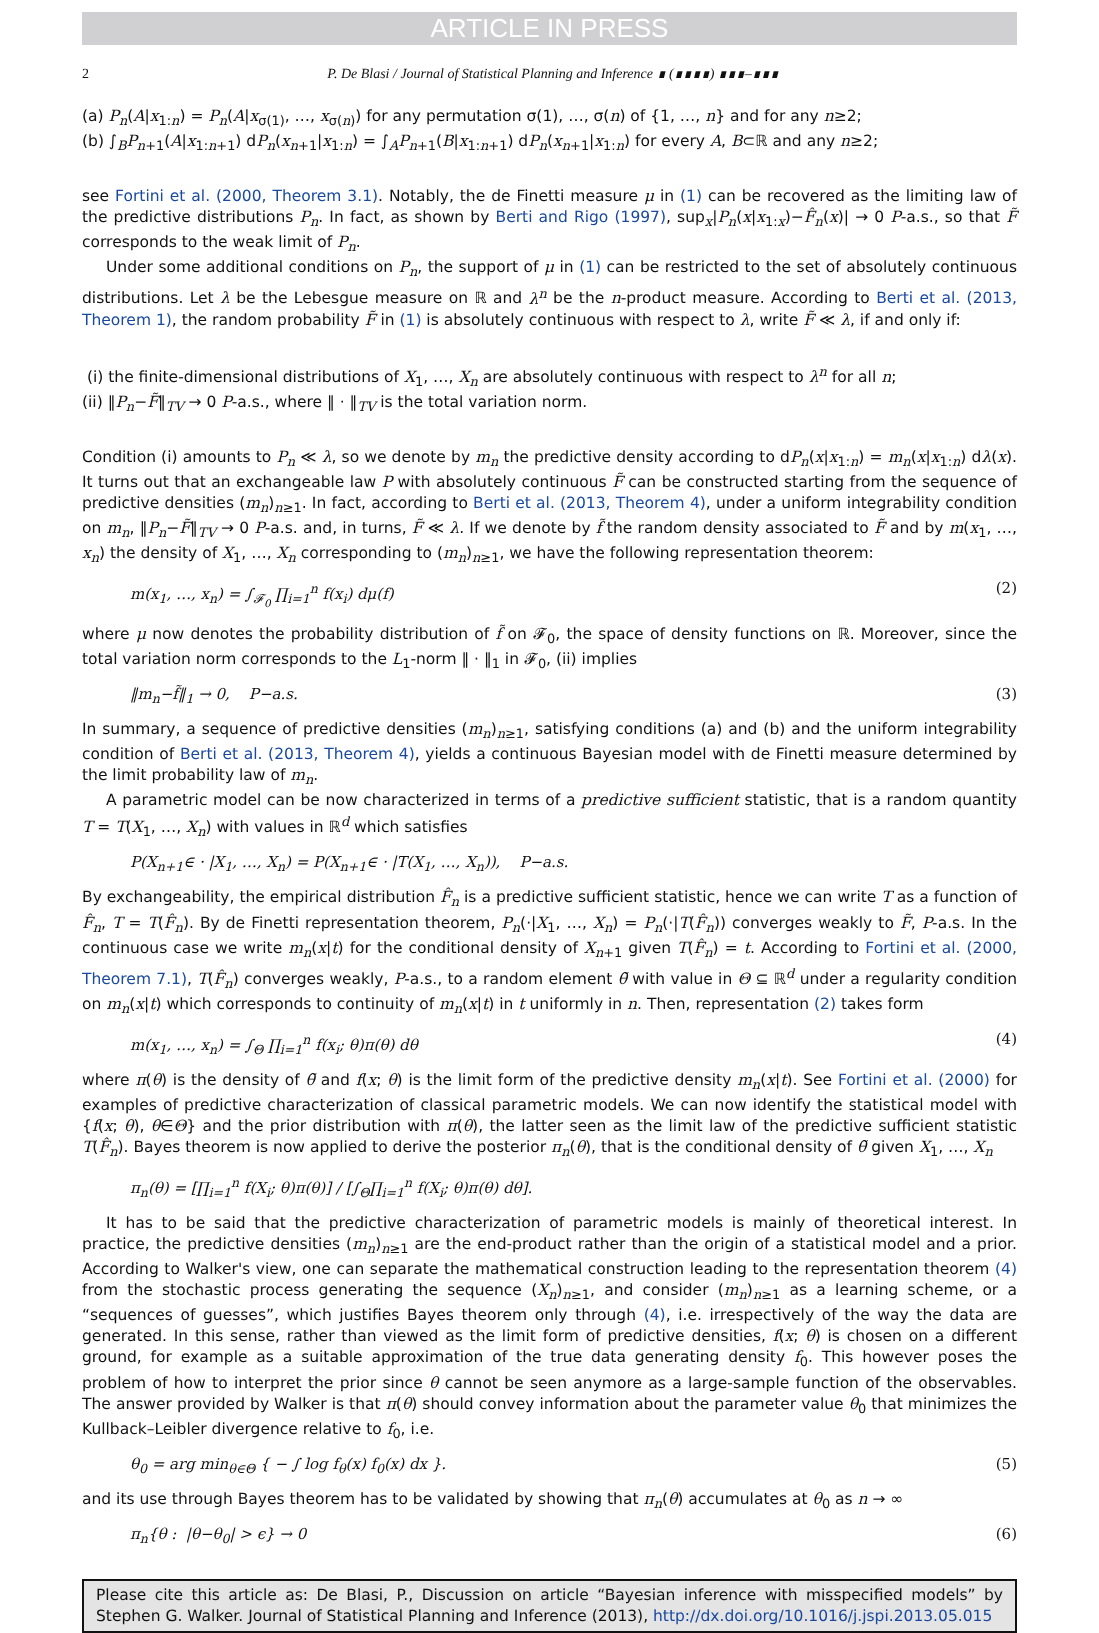ARTICLE IN PRESS
2 P. De Blasi / Journal of Statistical Planning and Inference ∎ (∎∎∎∎) ∎∎∎–∎∎∎
(a) P<sub>n</sub>(A|x<sub>1:n</sub>) = P<sub>n</sub>(A|x<sub>σ(1)</sub>, …, x<sub>σ(n)</sub>) for any permutation σ(1), …, σ(n) of {1, …, n} and for any n≥2;
(b) ∫<sub>B</sub>P<sub>n+1</sub>(A|x<sub>1:n+1</sub>) dP<sub>n</sub>(x<sub>n+1</sub>|x<sub>1:n</sub>) = ∫<sub>A</sub>P<sub>n+1</sub>(B|x<sub>1:n+1</sub>) dP<sub>n</sub>(x<sub>n+1</sub>|x<sub>1:n</sub>) for every A, B⊂ℝ and any n≥2;
see Fortini et al. (2000, Theorem 3.1). Notably, the de Finetti measure μ in (1) can be recovered as the limiting law of the predictive distributions P<sub>n</sub>. In fact, as shown by Berti and Rigo (1997), sup<sub>x</sub>|P<sub>n</sub>(x|x<sub>1:x</sub>)−F̂<sub>n</sub>(x)| → 0 P-a.s., so that F̃ corresponds to the weak limit of P<sub>n</sub>.
Under some additional conditions on P<sub>n</sub>, the support of μ in (1) can be restricted to the set of absolutely continuous distributions. Let λ be the Lebesgue measure on ℝ and λ<sup>n</sup> be the n-product measure. According to Berti et al. (2013, Theorem 1), the random probability F̃ in (1) is absolutely continuous with respect to λ, write F̃ ≪ λ, if and only if:
(i) the finite-dimensional distributions of X<sub>1</sub>, …, X<sub>n</sub> are absolutely continuous with respect to λ<sup>n</sup> for all n;
(ii) ‖P<sub>n</sub>−F̃‖<sub>TV</sub> → 0 P-a.s., where ‖ · ‖<sub>TV</sub> is the total variation norm.
Condition (i) amounts to P<sub>n</sub> ≪ λ, so we denote by m<sub>n</sub> the predictive density according to dP<sub>n</sub>(x|x<sub>1:n</sub>) = m<sub>n</sub>(x|x<sub>1:n</sub>) dλ(x). It turns out that an exchangeable law P with absolutely continuous F̃ can be constructed starting from the sequence of predictive densities (m<sub>n</sub>)<sub>n≥1</sub>. In fact, according to Berti et al. (2013, Theorem 4), under a uniform integrability condition on m<sub>n</sub>, ‖P<sub>n</sub>−F̃‖<sub>TV</sub> → 0 P-a.s. and, in turns, F̃ ≪ λ. If we denote by f̃ the random density associated to F̃ and by m(x<sub>1</sub>, …, x<sub>n</sub>) the density of X<sub>1</sub>, …, X<sub>n</sub> corresponding to (m<sub>n</sub>)<sub>n≥1</sub>, we have the following representation theorem:
m(x<sub>1</sub>, …, x<sub>n</sub>) = ∫<sub>𝓕<sub>0</sub></sub> ∏<sub>i=1</sub><sup>n</sup> f(x<sub>i</sub>) dμ(f) (2)
where μ now denotes the probability distribution of f̃ on 𝓕<sub>0</sub>, the space of density functions on ℝ. Moreover, since the total variation norm corresponds to the L<sub>1</sub>-norm ‖ · ‖<sub>1</sub> in 𝓕<sub>0</sub>, (ii) implies
‖m<sub>n</sub>−f̃‖<sub>1</sub> → 0, P−a.s. (3)
In summary, a sequence of predictive densities (m<sub>n</sub>)<sub>n≥1</sub>, satisfying conditions (a) and (b) and the uniform integrability condition of Berti et al. (2013, Theorem 4), yields a continuous Bayesian model with de Finetti measure determined by the limit probability law of m<sub>n</sub>.
A parametric model can be now characterized in terms of a predictive sufficient statistic, that is a random quantity T = T(X<sub>1</sub>, …, X<sub>n</sub>) with values in ℝ<sup>d</sup> which satisfies
P(X<sub>n+1</sub>∈ · |X<sub>1</sub>, …, X<sub>n</sub>) = P(X<sub>n+1</sub>∈ · |T(X<sub>1</sub>, …, X<sub>n</sub>)), P−a.s.
By exchangeability, the empirical distribution F̂<sub>n</sub> is a predictive sufficient statistic, hence we can write T as a function of F̂<sub>n</sub>, T = T(F̂<sub>n</sub>). By de Finetti representation theorem, P<sub>n</sub>(·|X<sub>1</sub>, …, X<sub>n</sub>) = P<sub>n</sub>(·|T(F̂<sub>n</sub>)) converges weakly to F̃, P-a.s. In the continuous case we write m<sub>n</sub>(x|t) for the conditional density of X<sub>n+1</sub> given T(F̂<sub>n</sub>) = t. According to Fortini et al. (2000, Theorem 7.1), T(F̂<sub>n</sub>) converges weakly, P-a.s., to a random element θ̃ with value in Θ ⊆ ℝ<sup>d</sup> under a regularity condition on m<sub>n</sub>(x|t) which corresponds to continuity of m<sub>n</sub>(x|t) in t uniformly in n. Then, representation (2) takes form
m(x<sub>1</sub>, …, x<sub>n</sub>) = ∫<sub>Θ</sub> ∏<sub>i=1</sub><sup>n</sup> f(x<sub>i</sub>; θ)π(θ) dθ (4)
where π(θ) is the density of θ̃ and f(x; θ) is the limit form of the predictive density m<sub>n</sub>(x|t). See Fortini et al. (2000) for examples of predictive characterization of classical parametric models. We can now identify the statistical model with {f(x; θ), θ∈Θ} and the prior distribution with π(θ), the latter seen as the limit law of the predictive sufficient statistic T(F̂<sub>n</sub>). Bayes theorem is now applied to derive the posterior π<sub>n</sub>(θ), that is the conditional density of θ̃ given X<sub>1</sub>, …, X<sub>n</sub>
π<sub>n</sub>(θ) = [∏<sub>i=1</sub><sup>n</sup> f(X<sub>i</sub>; θ)π(θ)] / [∫<sub>Θ</sub>∏<sub>i=1</sub><sup>n</sup> f(X<sub>i</sub>; θ)π(θ) dθ].
It has to be said that the predictive characterization of parametric models is mainly of theoretical interest. In practice, the predictive densities (m<sub>n</sub>)<sub>n≥1</sub> are the end-product rather than the origin of a statistical model and a prior. According to Walker's view, one can separate the mathematical construction leading to the representation theorem (4) from the stochastic process generating the sequence (X<sub>n</sub>)<sub>n≥1</sub>, and consider (m<sub>n</sub>)<sub>n≥1</sub> as a learning scheme, or a “sequences of guesses”, which justifies Bayes theorem only through (4), i.e. irrespectively of the way the data are generated. In this sense, rather than viewed as the limit form of predictive densities, f(x; θ) is chosen on a different ground, for example as a suitable approximation of the true data generating density f<sub>0</sub>. This however poses the problem of how to interpret the prior since θ cannot be seen anymore as a large-sample function of the observables. The answer provided by Walker is that π(θ) should convey information about the parameter value θ<sub>0</sub> that minimizes the Kullback–Leibler divergence relative to f<sub>0</sub>, i.e.
θ<sub>0</sub> = arg min<sub>θ∈Θ</sub> { − ∫ log f<sub>θ</sub>(x) f<sub>0</sub>(x) dx }. (5)
and its use through Bayes theorem has to be validated by showing that π<sub>n</sub>(θ) accumulates at θ<sub>0</sub> as n → ∞
π<sub>n</sub>{θ : |θ−θ<sub>0</sub>| > ϵ} → 0 (6)
Please cite this article as: De Blasi, P., Discussion on article “Bayesian inference with misspecified models” by Stephen G. Walker. Journal of Statistical Planning and Inference (2013), http://dx.doi.org/10.1016/j.jspi.2013.05.015